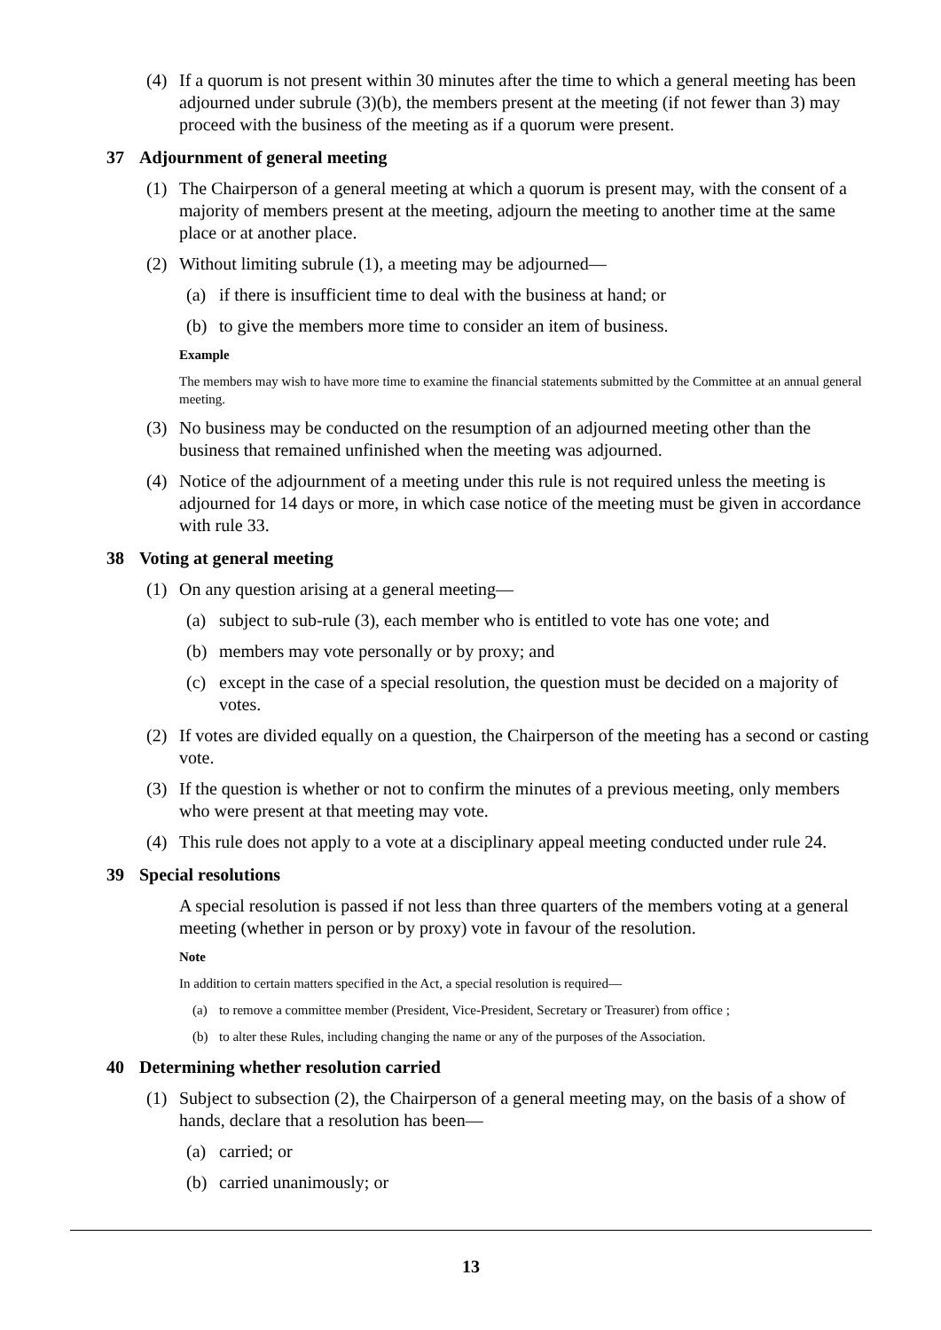(4) If a quorum is not present within 30 minutes after the time to which a general meeting has been adjourned under subrule (3)(b), the members present at the meeting (if not fewer than 3) may proceed with the business of the meeting as if a quorum were present.
37 Adjournment of general meeting
(1) The Chairperson of a general meeting at which a quorum is present may, with the consent of a majority of members present at the meeting, adjourn the meeting to another time at the same place or at another place.
(2) Without limiting subrule (1), a meeting may be adjourned—
(a) if there is insufficient time to deal with the business at hand; or
(b) to give the members more time to consider an item of business.
Example
The members may wish to have more time to examine the financial statements submitted by the Committee at an annual general meeting.
(3) No business may be conducted on the resumption of an adjourned meeting other than the business that remained unfinished when the meeting was adjourned.
(4) Notice of the adjournment of a meeting under this rule is not required unless the meeting is adjourned for 14 days or more, in which case notice of the meeting must be given in accordance with rule 33.
38 Voting at general meeting
(1) On any question arising at a general meeting—
(a) subject to sub-rule (3), each member who is entitled to vote has one vote; and
(b) members may vote personally or by proxy; and
(c) except in the case of a special resolution, the question must be decided on a majority of votes.
(2) If votes are divided equally on a question, the Chairperson of the meeting has a second or casting vote.
(3) If the question is whether or not to confirm the minutes of a previous meeting, only members who were present at that meeting may vote.
(4) This rule does not apply to a vote at a disciplinary appeal meeting conducted under rule 24.
39 Special resolutions
A special resolution is passed if not less than three quarters of the members voting at a general meeting (whether in person or by proxy) vote in favour of the resolution.
Note
In addition to certain matters specified in the Act, a special resolution is required—
(a) to remove a committee member (President, Vice-President, Secretary or Treasurer) from office ;
(b) to alter these Rules, including changing the name or any of the purposes of the Association.
40 Determining whether resolution carried
(1) Subject to subsection (2), the Chairperson of a general meeting may, on the basis of a show of hands, declare that a resolution has been—
(a) carried; or
(b) carried unanimously; or
13